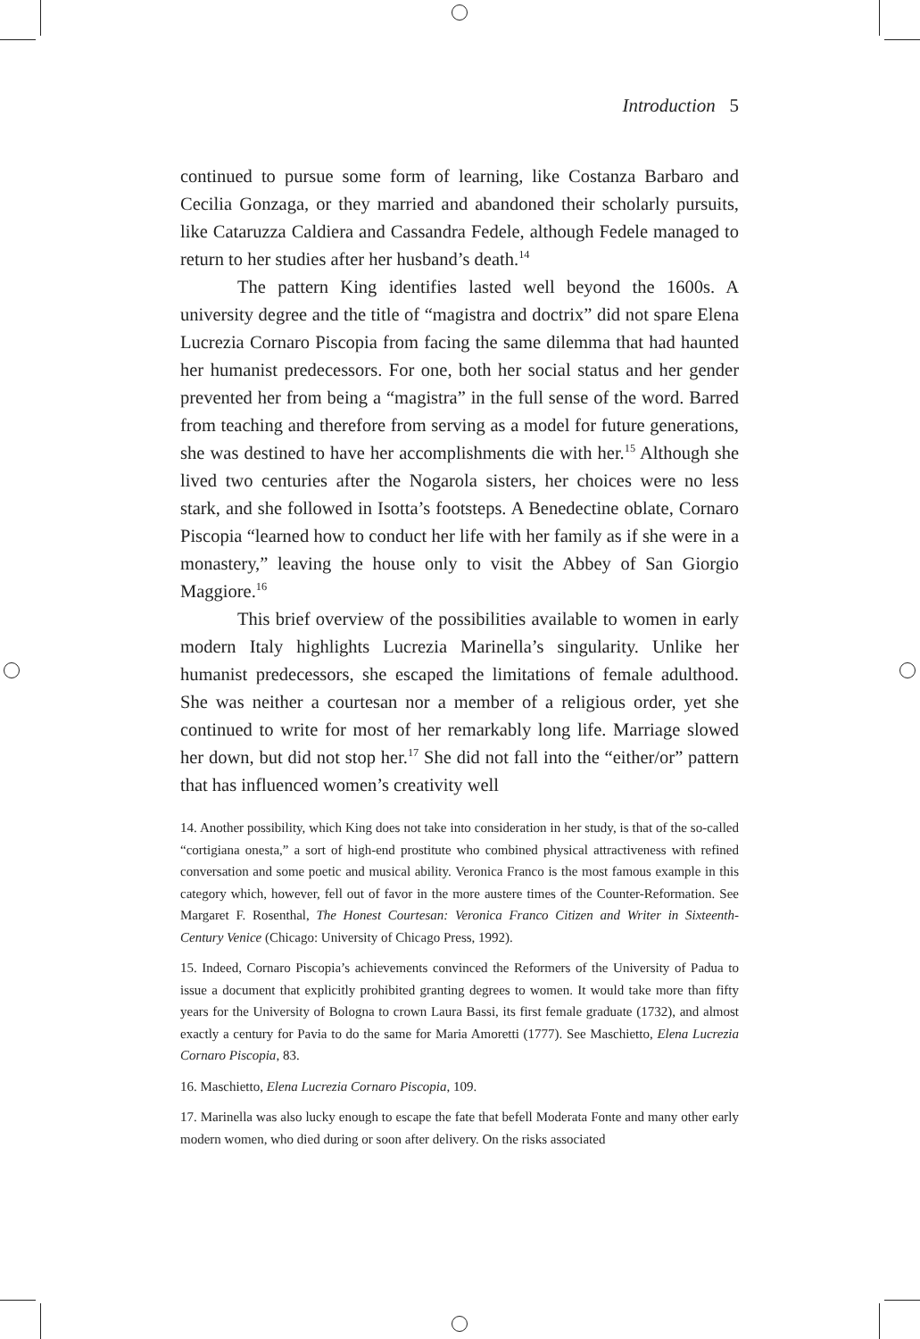Introduction 5
continued to pursue some form of learning, like Costanza Barbaro and Cecilia Gonzaga, or they married and abandoned their scholarly pursuits, like Cataruzza Caldiera and Cassandra Fedele, although Fedele managed to return to her studies after her husband’s death.<sup>14</sup>
The pattern King identifies lasted well beyond the 1600s. A university degree and the title of “magistra and doctrix” did not spare Elena Lucrezia Cornaro Piscopia from facing the same dilemma that had haunted her humanist predecessors. For one, both her social status and her gender prevented her from being a “magistra” in the full sense of the word. Barred from teaching and therefore from serving as a model for future generations, she was destined to have her accomplishments die with her.<sup>15</sup> Although she lived two centuries after the Nogarola sisters, her choices were no less stark, and she followed in Isotta’s footsteps. A Benedectine oblate, Cornaro Piscopia “learned how to conduct her life with her family as if she were in a monastery,” leaving the house only to visit the Abbey of San Giorgio Maggiore.<sup>16</sup>
This brief overview of the possibilities available to women in early modern Italy highlights Lucrezia Marinella’s singularity. Unlike her humanist predecessors, she escaped the limitations of female adulthood. She was neither a courtesan nor a member of a religious order, yet she continued to write for most of her remarkably long life. Marriage slowed her down, but did not stop her.<sup>17</sup> She did not fall into the “either/or” pattern that has influenced women’s creativity well
14. Another possibility, which King does not take into consideration in her study, is that of the so-called “cortigiana onesta,” a sort of high-end prostitute who combined physical attractiveness with refined conversation and some poetic and musical ability. Veronica Franco is the most famous example in this category which, however, fell out of favor in the more austere times of the Counter-Reformation. See Margaret F. Rosenthal, The Honest Courtesan: Veronica Franco Citizen and Writer in Sixteenth-Century Venice (Chicago: University of Chicago Press, 1992).
15. Indeed, Cornaro Piscopia’s achievements convinced the Reformers of the University of Padua to issue a document that explicitly prohibited granting degrees to women. It would take more than fifty years for the University of Bologna to crown Laura Bassi, its first female graduate (1732), and almost exactly a century for Pavia to do the same for Maria Amoretti (1777). See Maschietto, Elena Lucrezia Cornaro Piscopia, 83.
16. Maschietto, Elena Lucrezia Cornaro Piscopia, 109.
17. Marinella was also lucky enough to escape the fate that befell Moderata Fonte and many other early modern women, who died during or soon after delivery. On the risks associated